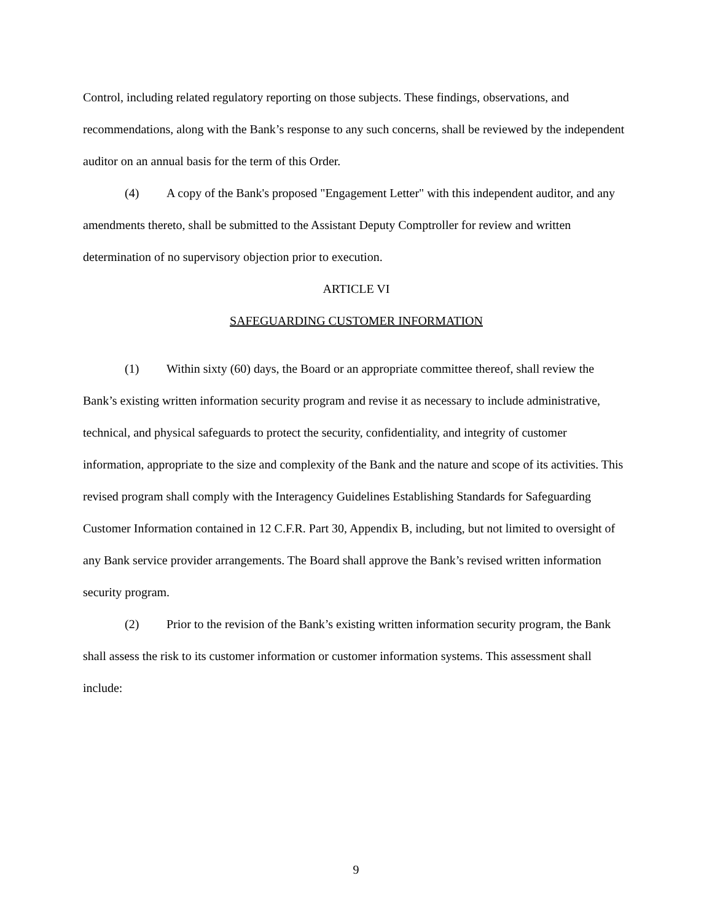Control, including related regulatory reporting on those subjects. These findings, observations, and recommendations, along with the Bank’s response to any such concerns, shall be reviewed by the independent auditor on an annual basis for the term of this Order.
(4) A copy of the Bank's proposed "Engagement Letter" with this independent auditor, and any amendments thereto, shall be submitted to the Assistant Deputy Comptroller for review and written determination of no supervisory objection prior to execution.
ARTICLE VI
SAFEGUARDING CUSTOMER INFORMATION
(1) Within sixty (60) days, the Board or an appropriate committee thereof, shall review the Bank’s existing written information security program and revise it as necessary to include administrative, technical, and physical safeguards to protect the security, confidentiality, and integrity of customer information, appropriate to the size and complexity of the Bank and the nature and scope of its activities. This revised program shall comply with the Interagency Guidelines Establishing Standards for Safeguarding Customer Information contained in 12 C.F.R. Part 30, Appendix B, including, but not limited to oversight of any Bank service provider arrangements. The Board shall approve the Bank’s revised written information security program.
(2) Prior to the revision of the Bank’s existing written information security program, the Bank shall assess the risk to its customer information or customer information systems. This assessment shall include:
9